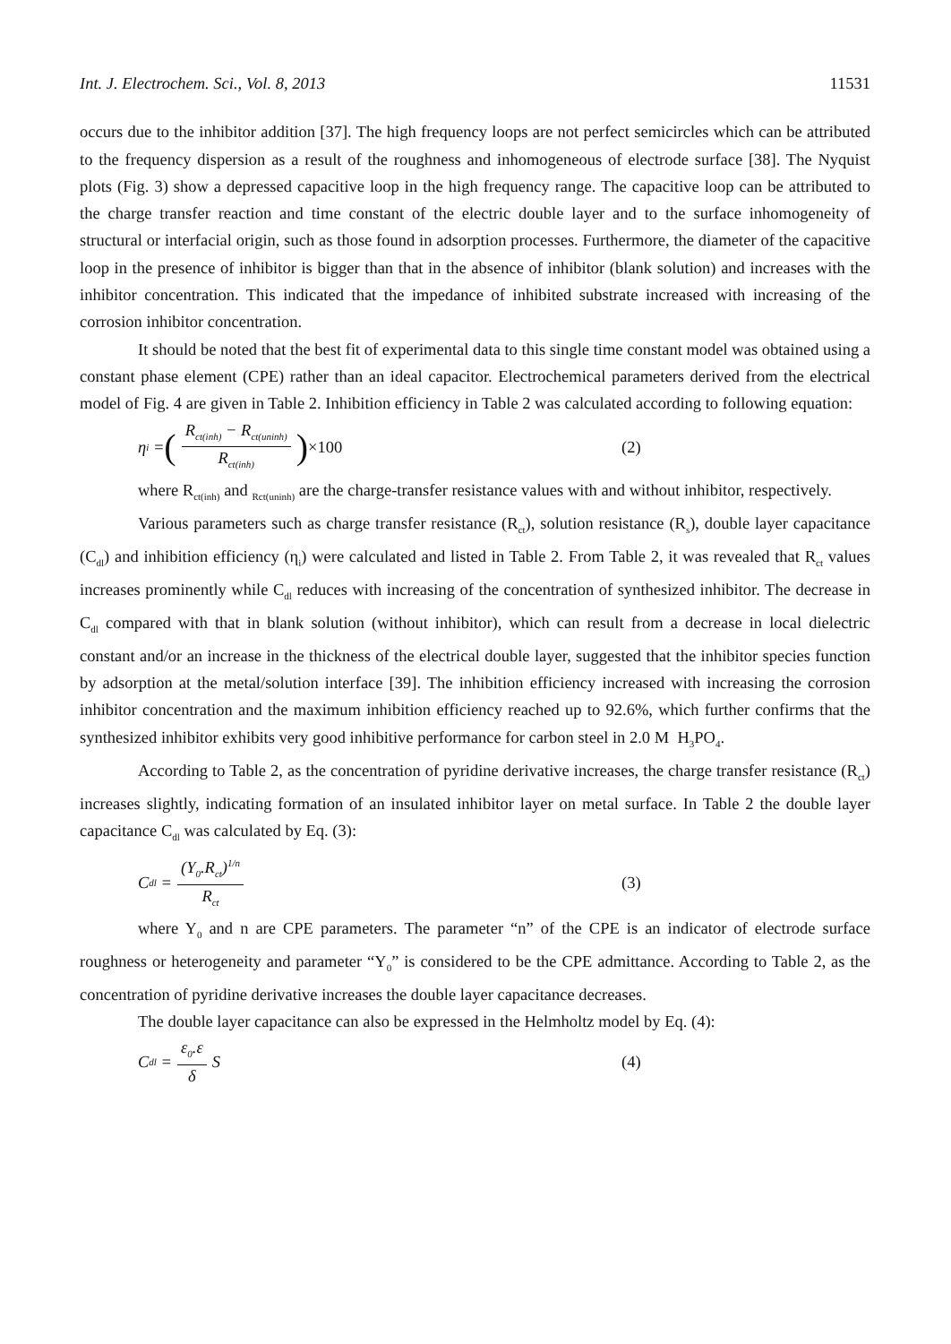Int. J. Electrochem. Sci., Vol. 8, 2013 11531
occurs due to the inhibitor addition [37]. The high frequency loops are not perfect semicircles which can be attributed to the frequency dispersion as a result of the roughness and inhomogeneous of electrode surface [38]. The Nyquist plots (Fig. 3) show a depressed capacitive loop in the high frequency range. The capacitive loop can be attributed to the charge transfer reaction and time constant of the electric double layer and to the surface inhomogeneity of structural or interfacial origin, such as those found in adsorption processes. Furthermore, the diameter of the capacitive loop in the presence of inhibitor is bigger than that in the absence of inhibitor (blank solution) and increases with the inhibitor concentration. This indicated that the impedance of inhibited substrate increased with increasing of the corrosion inhibitor concentration.
It should be noted that the best fit of experimental data to this single time constant model was obtained using a constant phase element (CPE) rather than an ideal capacitor. Electrochemical parameters derived from the electrical model of Fig. 4 are given in Table 2. Inhibition efficiency in Table 2 was calculated according to following equation:
η<sub>i</sub> = (R<sub>ct(inh)</sub> − R<sub>ct(uninh)</sub> R<sub>ct(inh)</sub>) ×100 (2)
where R<sub>ct(inh)</sub> and <sub>Rct(uninh)</sub> are the charge-transfer resistance values with and without inhibitor, respectively.
Various parameters such as charge transfer resistance (R<sub>ct</sub>), solution resistance (R<sub>s</sub>), double layer capacitance (C<sub>dl</sub>) and inhibition efficiency (η<sub>i</sub>) were calculated and listed in Table 2. From Table 2, it was revealed that R<sub>ct</sub> values increases prominently while C<sub>dl</sub> reduces with increasing of the concentration of synthesized inhibitor. The decrease in C<sub>dl</sub> compared with that in blank solution (without inhibitor), which can result from a decrease in local dielectric constant and/or an increase in the thickness of the electrical double layer, suggested that the inhibitor species function by adsorption at the metal/solution interface [39]. The inhibition efficiency increased with increasing the corrosion inhibitor concentration and the maximum inhibition efficiency reached up to 92.6%, which further confirms that the synthesized inhibitor exhibits very good inhibitive performance for carbon steel in 2.0 M H<sub>3</sub>PO<sub>4</sub>.
According to Table 2, as the concentration of pyridine derivative increases, the charge transfer resistance (R<sub>ct</sub>) increases slightly, indicating formation of an insulated inhibitor layer on metal surface. In Table 2 the double layer capacitance C<sub>dl</sub> was calculated by Eq. (3):
C<sub>dl</sub> = (Y<sub>0</sub>.R<sub>ct</sub>)<sup>1/n</sup> R<sub>ct</sub>
(3)
where Y<sub>0</sub> and n are CPE parameters. The parameter “n” of the CPE is an indicator of electrode surface roughness or heterogeneity and parameter “Y<sub>0</sub>” is considered to be the CPE admittance. According to Table 2, as the concentration of pyridine derivative increases the double layer capacitance decreases.
The double layer capacitance can also be expressed in the Helmholtz model by Eq. (4):
C<sub>dl</sub> = ε<sub>0</sub>.ε δ S (4)